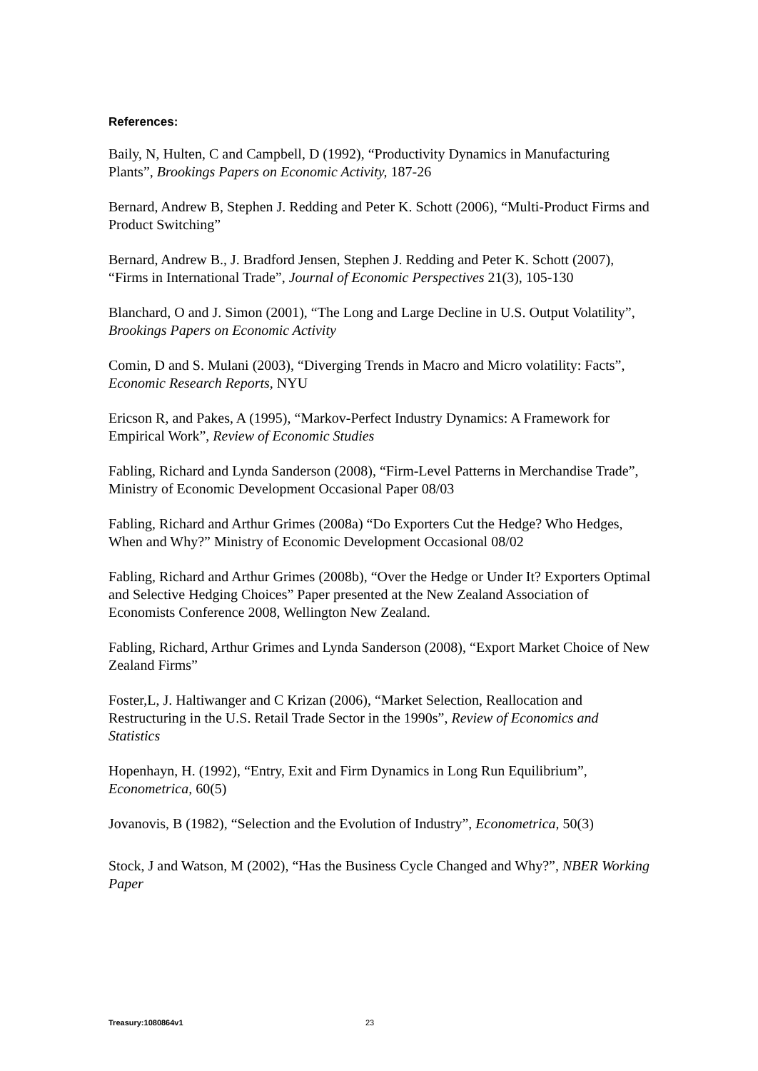References:
Baily, N, Hulten, C and Campbell, D (1992), “Productivity Dynamics in Manufacturing Plants”, Brookings Papers on Economic Activity, 187-26
Bernard, Andrew B, Stephen J. Redding and Peter K. Schott (2006), “Multi-Product Firms and Product Switching”
Bernard, Andrew B., J. Bradford Jensen, Stephen J. Redding and Peter K. Schott (2007), “Firms in International Trade”, Journal of Economic Perspectives 21(3), 105-130
Blanchard, O and J. Simon (2001), “The Long and Large Decline in U.S. Output Volatility”, Brookings Papers on Economic Activity
Comin, D and S. Mulani (2003), “Diverging Trends in Macro and Micro volatility: Facts”, Economic Research Reports, NYU
Ericson R, and Pakes, A (1995), “Markov-Perfect Industry Dynamics: A Framework for Empirical Work”, Review of Economic Studies
Fabling, Richard and Lynda Sanderson (2008), “Firm-Level Patterns in Merchandise Trade”, Ministry of Economic Development Occasional Paper 08/03
Fabling, Richard and Arthur Grimes (2008a) “Do Exporters Cut the Hedge? Who Hedges, When and Why?” Ministry of Economic Development Occasional 08/02
Fabling, Richard and Arthur Grimes (2008b), “Over the Hedge or Under It? Exporters Optimal and Selective Hedging Choices” Paper presented at the New Zealand Association of Economists Conference 2008, Wellington New Zealand.
Fabling, Richard, Arthur Grimes and Lynda Sanderson (2008), “Export Market Choice of New Zealand Firms”
Foster,L, J. Haltiwanger and C Krizan (2006), “Market Selection, Reallocation and Restructuring in the U.S. Retail Trade Sector in the 1990s”, Review of Economics and Statistics
Hopenhayn, H. (1992), “Entry, Exit and Firm Dynamics in Long Run Equilibrium”, Econometrica, 60(5)
Jovanovis, B (1982), “Selection and the Evolution of Industry”, Econometrica, 50(3)
Stock, J and Watson, M (2002), “Has the Business Cycle Changed and Why?”, NBER Working Paper
Treasury:1080864v1 23